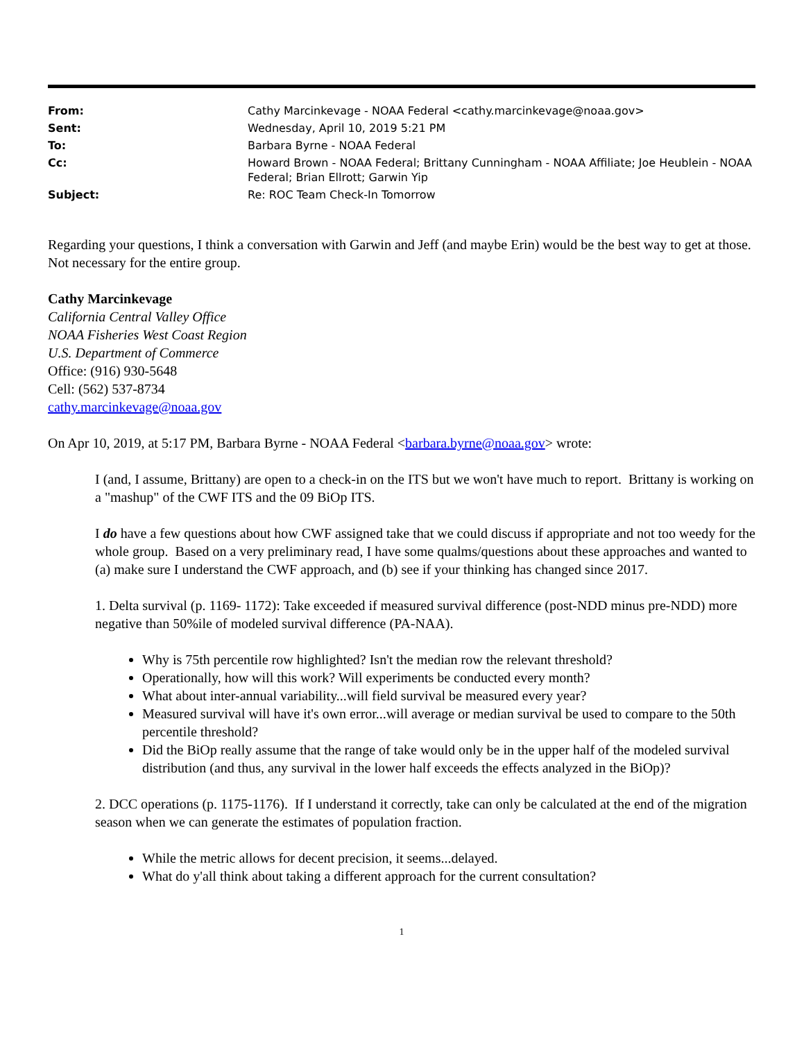| From: | Cathy Marcinkevage - NOAA Federal <cathy.marcinkevage@noaa.gov> |
| Sent: | Wednesday, April 10, 2019 5:21 PM |
| To: | Barbara Byrne - NOAA Federal |
| Cc: | Howard Brown - NOAA Federal; Brittany Cunningham - NOAA Affiliate; Joe Heublein - NOAA Federal; Brian Ellrott; Garwin Yip |
| Subject: | Re: ROC Team Check-In Tomorrow |
Regarding your questions, I think a conversation with Garwin and Jeff (and maybe Erin) would be the best way to get at those. Not necessary for the entire group.
Cathy Marcinkevage
California Central Valley Office
NOAA Fisheries West Coast Region
U.S. Department of Commerce
Office: (916) 930-5648
Cell: (562) 537-8734
cathy.marcinkevage@noaa.gov
On Apr 10, 2019, at 5:17 PM, Barbara Byrne - NOAA Federal <barbara.byrne@noaa.gov> wrote:
I (and, I assume, Brittany) are open to a check-in on the ITS but we won't have much to report. Brittany is working on a "mashup" of the CWF ITS and the 09 BiOp ITS.
I do have a few questions about how CWF assigned take that we could discuss if appropriate and not too weedy for the whole group. Based on a very preliminary read, I have some qualms/questions about these approaches and wanted to (a) make sure I understand the CWF approach, and (b) see if your thinking has changed since 2017.
1. Delta survival (p. 1169- 1172): Take exceeded if measured survival difference (post-NDD minus pre-NDD) more negative than 50%ile of modeled survival difference (PA-NAA).
Why is 75th percentile row highlighted? Isn't the median row the relevant threshold?
Operationally, how will this work? Will experiments be conducted every month?
What about inter-annual variability...will field survival be measured every year?
Measured survival will have it's own error...will average or median survival be used to compare to the 50th percentile threshold?
Did the BiOp really assume that the range of take would only be in the upper half of the modeled survival distribution (and thus, any survival in the lower half exceeds the effects analyzed in the BiOp)?
2. DCC operations (p. 1175-1176). If I understand it correctly, take can only be calculated at the end of the migration season when we can generate the estimates of population fraction.
While the metric allows for decent precision, it seems...delayed.
What do y'all think about taking a different approach for the current consultation?
1